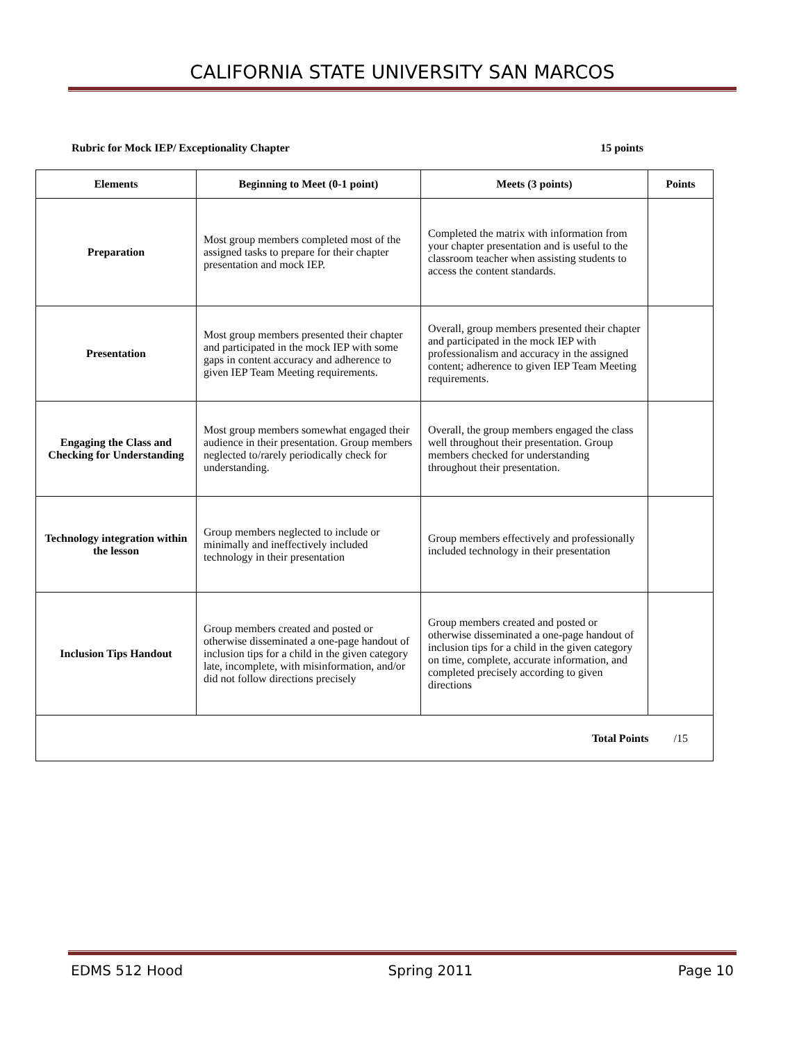CALIFORNIA STATE UNIVERSITY SAN MARCOS
Rubric for Mock IEP/ Exceptionality Chapter 15 points
| Elements | Beginning to Meet (0-1 point) | Meets (3 points) | Points |
| --- | --- | --- | --- |
| Preparation | Most group members completed most of the assigned tasks to prepare for their chapter presentation and mock IEP. | Completed the matrix with information from your chapter presentation and is useful to the classroom teacher when assisting students to access the content standards. | |
| Presentation | Most group members presented their chapter and participated in the mock IEP with some gaps in content accuracy and adherence to given IEP Team Meeting requirements. | Overall, group members presented their chapter and participated in the mock IEP with professionalism and accuracy in the assigned content; adherence to given IEP Team Meeting requirements. | |
| Engaging the Class and Checking for Understanding | Most group members somewhat engaged their audience in their presentation. Group members neglected to/rarely periodically check for understanding. | Overall, the group members engaged the class well throughout their presentation. Group members checked for understanding throughout their presentation. | |
| Technology integration within the lesson | Group members neglected to include or minimally and ineffectively included technology in their presentation | Group members effectively and professionally included technology in their presentation | |
| Inclusion Tips Handout | Group members created and posted or otherwise disseminated a one-page handout of inclusion tips for a child in the given category late, incomplete, with misinformation, and/or did not follow directions precisely | Group members created and posted or otherwise disseminated a one-page handout of inclusion tips for a child in the given category on time, complete, accurate information, and completed precisely according to given directions | |
| Total Points /15 | | | |
EDMS 512 Hood Spring 2011 Page 10